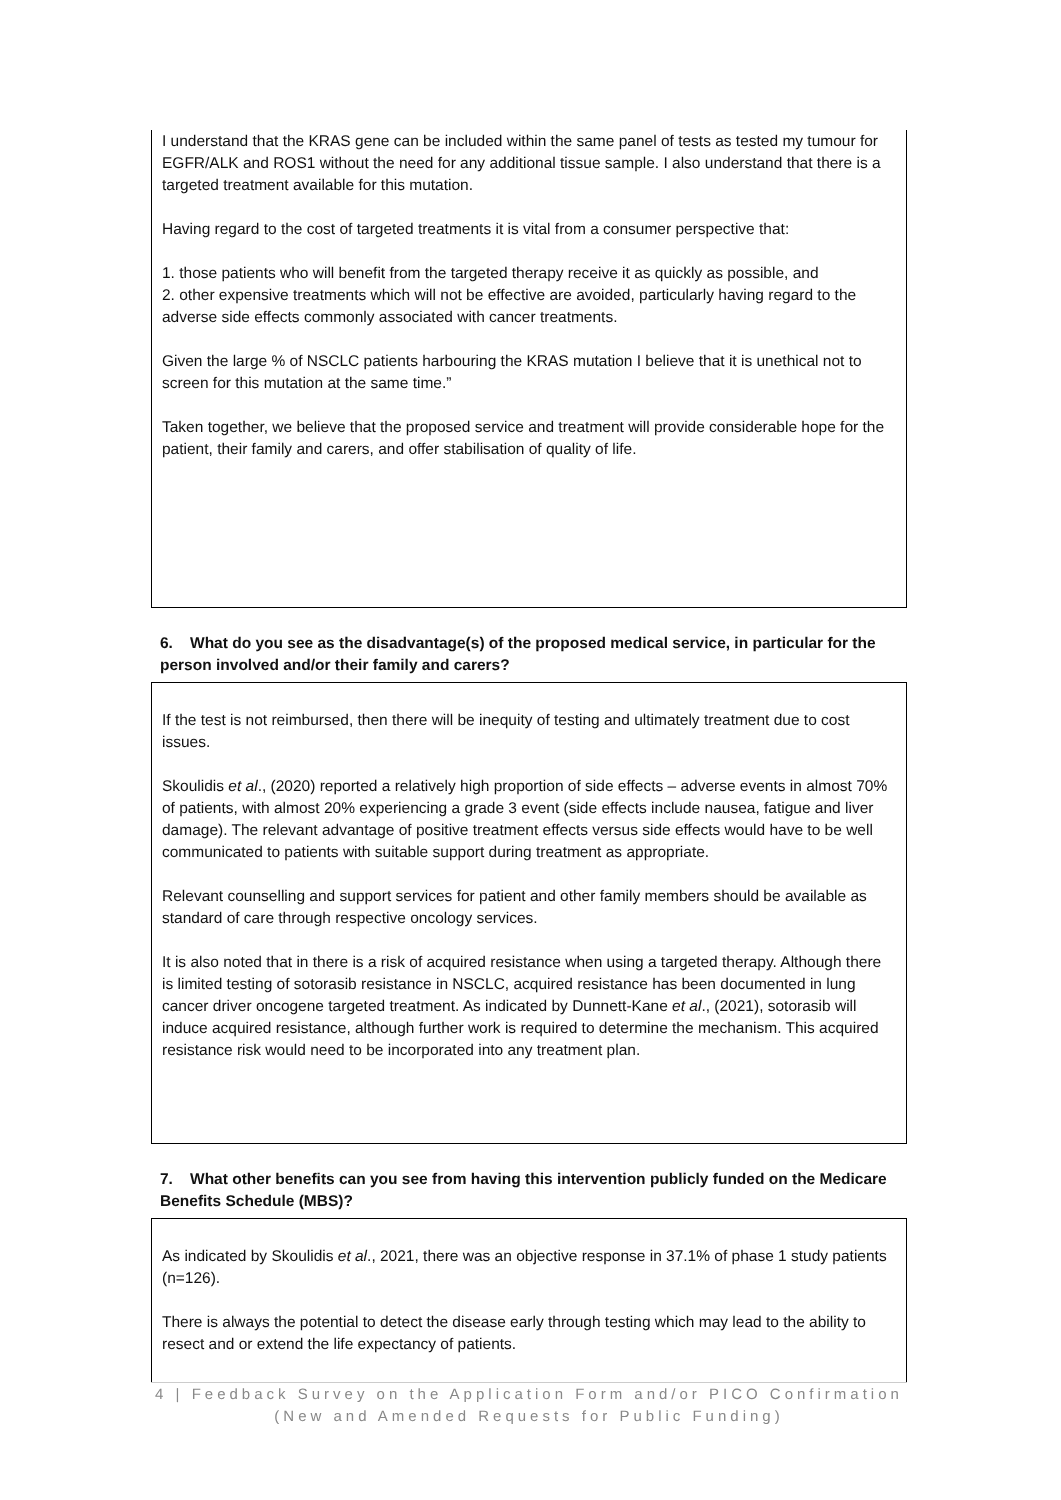I understand that the KRAS gene can be included within the same panel of tests as tested my tumour for EGFR/ALK and ROS1 without the need for any additional tissue sample. I also understand that there is a targeted treatment available for this mutation.
Having regard to the cost of targeted treatments it is vital from a consumer perspective that:
1. those patients who will benefit from the targeted therapy receive it as quickly as possible, and
2. other expensive treatments which will not be effective are avoided, particularly having regard to the adverse side effects commonly associated with cancer treatments.
Given the large % of NSCLC patients harbouring the KRAS mutation I believe that it is unethical not to screen for this mutation at the same time.”
Taken together, we believe that the proposed service and treatment will provide considerable hope for the patient, their family and carers, and offer stabilisation of quality of life.
6. What do you see as the disadvantage(s) of the proposed medical service, in particular for the person involved and/or their family and carers?
If the test is not reimbursed, then there will be inequity of testing and ultimately treatment due to cost issues.
Skoulidis et al., (2020) reported a relatively high proportion of side effects – adverse events in almost 70% of patients, with almost 20% experiencing a grade 3 event (side effects include nausea, fatigue and liver damage). The relevant advantage of positive treatment effects versus side effects would have to be well communicated to patients with suitable support during treatment as appropriate.
Relevant counselling and support services for patient and other family members should be available as standard of care through respective oncology services.
It is also noted that in there is a risk of acquired resistance when using a targeted therapy. Although there is limited testing of sotorasib resistance in NSCLC, acquired resistance has been documented in lung cancer driver oncogene targeted treatment. As indicated by Dunnett-Kane et al., (2021), sotorasib will induce acquired resistance, although further work is required to determine the mechanism. This acquired resistance risk would need to be incorporated into any treatment plan.
7. What other benefits can you see from having this intervention publicly funded on the Medicare Benefits Schedule (MBS)?
As indicated by Skoulidis et al., 2021, there was an objective response in 37.1% of phase 1 study patients (n=126).
There is always the potential to detect the disease early through testing which may lead to the ability to resect and or extend the life expectancy of patients.
4 | Feedback Survey on the Application Form and/or PICO Confirmation
(New and Amended Requests for Public Funding)